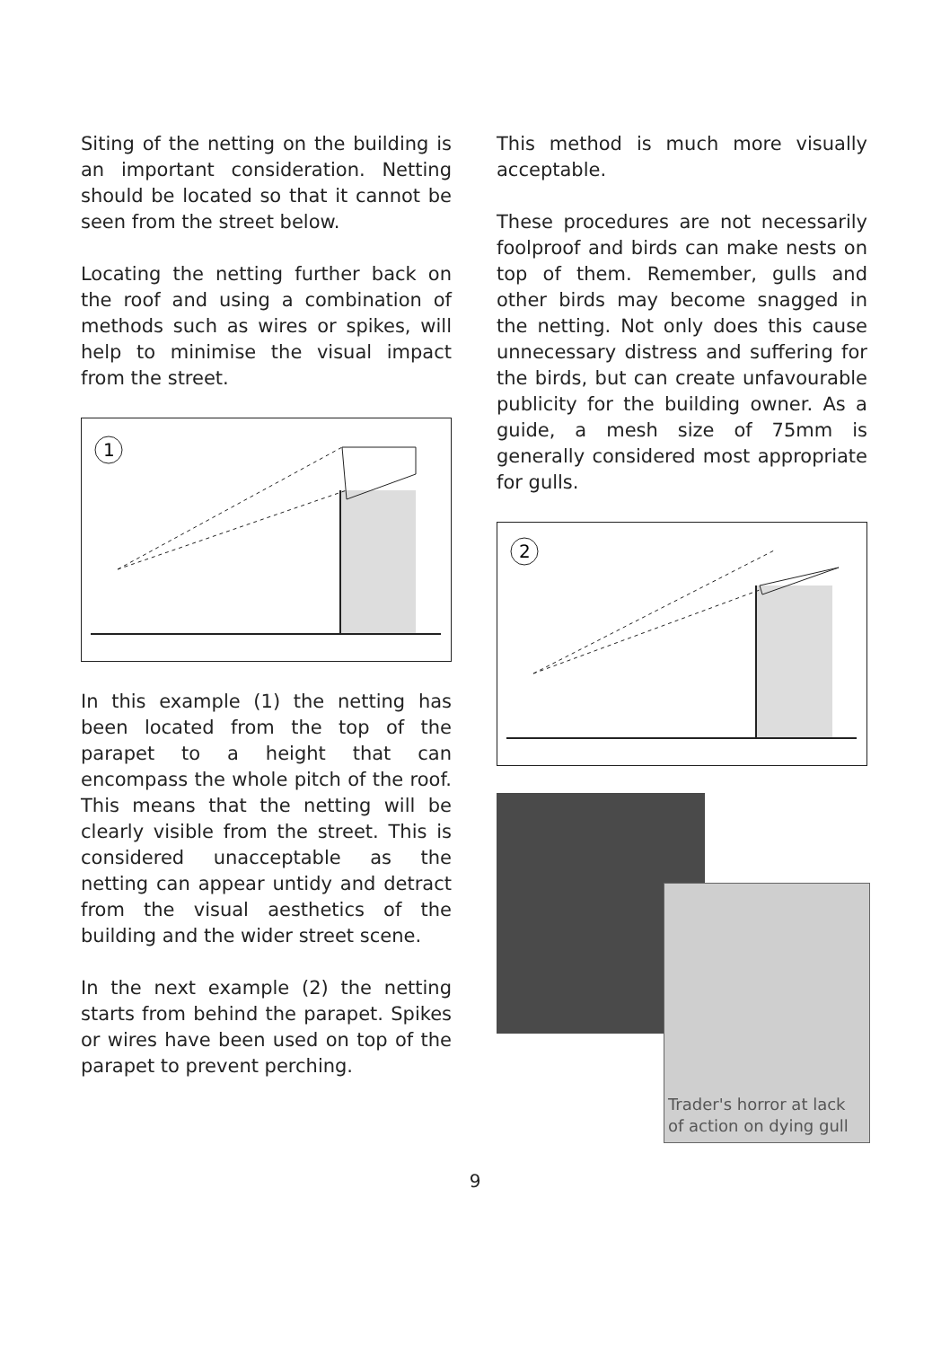Siting of the netting on the building is an important consideration. Netting should be located so that it cannot be seen from the street below.
Locating the netting further back on the roof and using a combination of methods such as wires or spikes, will help to minimise the visual impact from the street.
1
In this example (1) the netting has been located from the top of the parapet to a height that can encompass the whole pitch of the roof. This means that the netting will be clearly visible from the street. This is considered unacceptable as the netting can appear untidy and detract from the visual aesthetics of the building and the wider street scene.
In the next example (2) the netting starts from behind the parapet. Spikes or wires have been used on top of the parapet to prevent perching.
This method is much more visually acceptable.
These procedures are not necessarily foolproof and birds can make nests on top of them. Remember, gulls and other birds may become snagged in the netting. Not only does this cause unnecessary distress and suffering for the birds, but can create unfavourable publicity for the building owner. As a guide, a mesh size of 75mm is generally considered most appropriate for gulls.
2
Trader's horror at lack
of action on dying gull
9